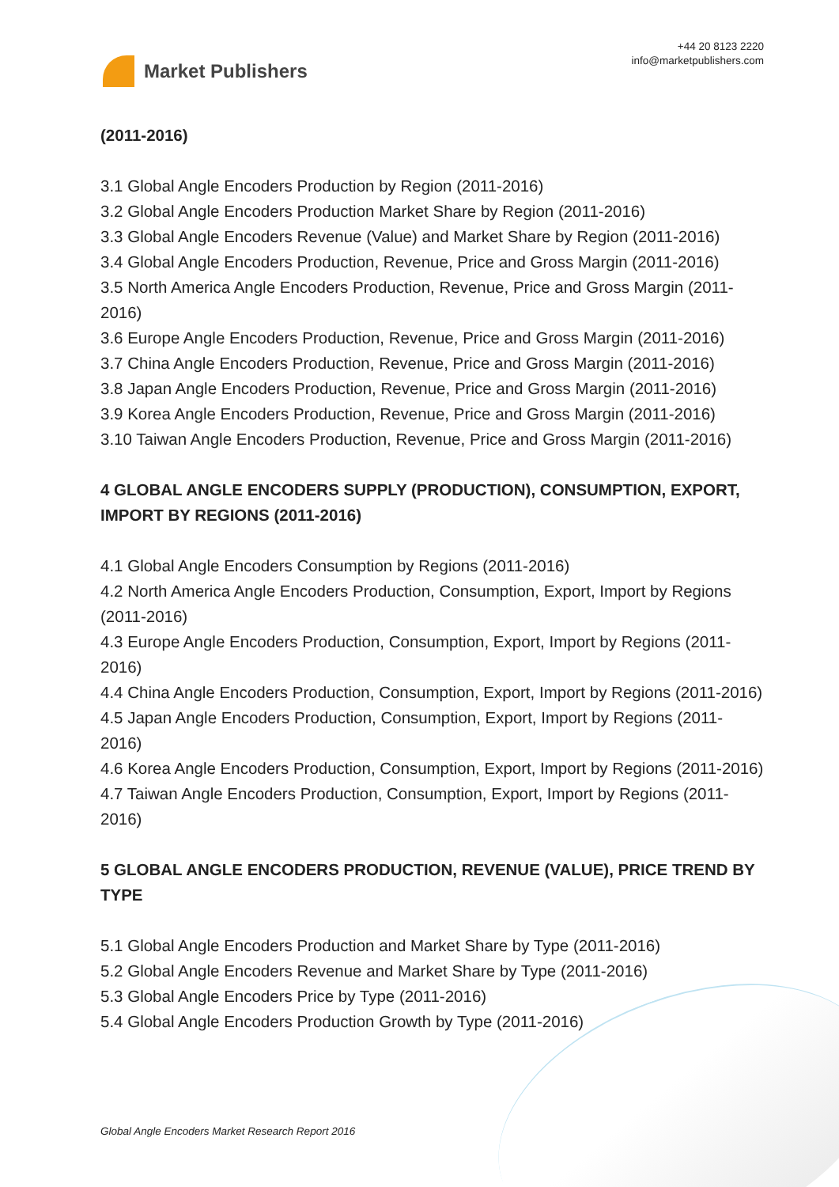Market Publishers
+44 20 8123 2220
info@marketpublishers.com
(2011-2016)
3.1 Global Angle Encoders Production by Region (2011-2016)
3.2 Global Angle Encoders Production Market Share by Region (2011-2016)
3.3 Global Angle Encoders Revenue (Value) and Market Share by Region (2011-2016)
3.4 Global Angle Encoders Production, Revenue, Price and Gross Margin (2011-2016)
3.5 North America Angle Encoders Production, Revenue, Price and Gross Margin (2011-2016)
3.6 Europe Angle Encoders Production, Revenue, Price and Gross Margin (2011-2016)
3.7 China Angle Encoders Production, Revenue, Price and Gross Margin (2011-2016)
3.8 Japan Angle Encoders Production, Revenue, Price and Gross Margin (2011-2016)
3.9 Korea Angle Encoders Production, Revenue, Price and Gross Margin (2011-2016)
3.10 Taiwan Angle Encoders Production, Revenue, Price and Gross Margin (2011-2016)
4 GLOBAL ANGLE ENCODERS SUPPLY (PRODUCTION), CONSUMPTION, EXPORT, IMPORT BY REGIONS (2011-2016)
4.1 Global Angle Encoders Consumption by Regions (2011-2016)
4.2 North America Angle Encoders Production, Consumption, Export, Import by Regions (2011-2016)
4.3 Europe Angle Encoders Production, Consumption, Export, Import by Regions (2011-2016)
4.4 China Angle Encoders Production, Consumption, Export, Import by Regions (2011-2016)
4.5 Japan Angle Encoders Production, Consumption, Export, Import by Regions (2011-2016)
4.6 Korea Angle Encoders Production, Consumption, Export, Import by Regions (2011-2016)
4.7 Taiwan Angle Encoders Production, Consumption, Export, Import by Regions (2011-2016)
5 GLOBAL ANGLE ENCODERS PRODUCTION, REVENUE (VALUE), PRICE TREND BY TYPE
5.1 Global Angle Encoders Production and Market Share by Type (2011-2016)
5.2 Global Angle Encoders Revenue and Market Share by Type (2011-2016)
5.3 Global Angle Encoders Price by Type (2011-2016)
5.4 Global Angle Encoders Production Growth by Type (2011-2016)
Global Angle Encoders Market Research Report 2016